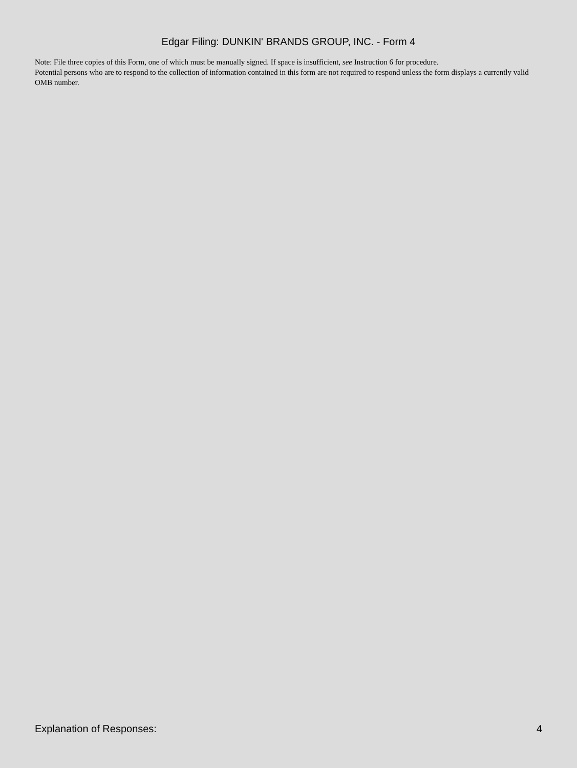Edgar Filing: DUNKIN' BRANDS GROUP, INC. - Form 4
Note: File three copies of this Form, one of which must be manually signed. If space is insufficient, see Instruction 6 for procedure.
Potential persons who are to respond to the collection of information contained in this form are not required to respond unless the form displays a currently valid OMB number.
Explanation of Responses: 4